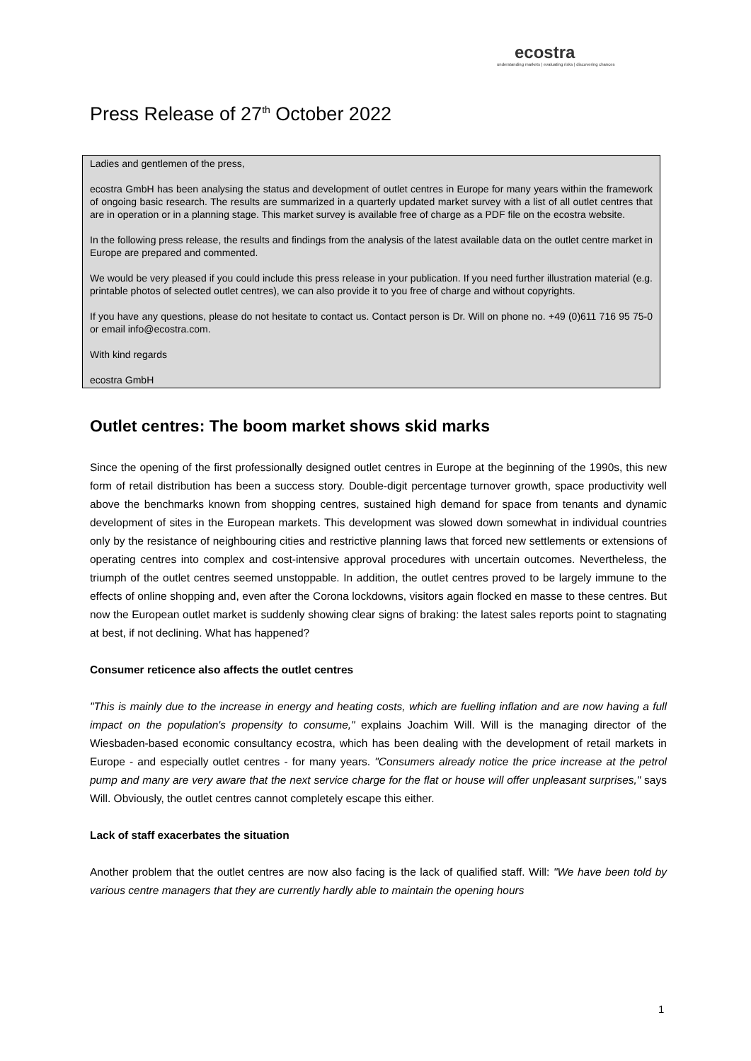ecostra
understanding markets | evaluating risks | discovering chances
Press Release of 27<sup>th</sup> October 2022
Ladies and gentlemen of the press,
ecostra GmbH has been analysing the status and development of outlet centres in Europe for many years within the framework of ongoing basic research. The results are summarized in a quarterly updated market survey with a list of all outlet centres that are in operation or in a planning stage. This market survey is available free of charge as a PDF file on the ecostra website.
In the following press release, the results and findings from the analysis of the latest available data on the outlet centre market in Europe are prepared and commented.
We would be very pleased if you could include this press release in your publication. If you need further illustration material (e.g. printable photos of selected outlet centres), we can also provide it to you free of charge and without copyrights.
If you have any questions, please do not hesitate to contact us. Contact person is Dr. Will on phone no. +49 (0)611 716 95 75-0 or email info@ecostra.com.
With kind regards
ecostra GmbH
Outlet centres: The boom market shows skid marks
Since the opening of the first professionally designed outlet centres in Europe at the beginning of the 1990s, this new form of retail distribution has been a success story. Double-digit percentage turnover growth, space productivity well above the benchmarks known from shopping centres, sustained high demand for space from tenants and dynamic development of sites in the European markets. This development was slowed down somewhat in individual countries only by the resistance of neighbouring cities and restrictive planning laws that forced new settlements or extensions of operating centres into complex and cost-intensive approval procedures with uncertain outcomes. Nevertheless, the triumph of the outlet centres seemed unstoppable. In addition, the outlet centres proved to be largely immune to the effects of online shopping and, even after the Corona lockdowns, visitors again flocked en masse to these centres. But now the European outlet market is suddenly showing clear signs of braking: the latest sales reports point to stagnating at best, if not declining. What has happened?
Consumer reticence also affects the outlet centres
"This is mainly due to the increase in energy and heating costs, which are fuelling inflation and are now having a full impact on the population's propensity to consume," explains Joachim Will. Will is the managing director of the Wiesbaden-based economic consultancy ecostra, which has been dealing with the development of retail markets in Europe - and especially outlet centres - for many years. "Consumers already notice the price increase at the petrol pump and many are very aware that the next service charge for the flat or house will offer unpleasant surprises," says Will. Obviously, the outlet centres cannot completely escape this either.
Lack of staff exacerbates the situation
Another problem that the outlet centres are now also facing is the lack of qualified staff. Will: "We have been told by various centre managers that they are currently hardly able to maintain the opening hours
1